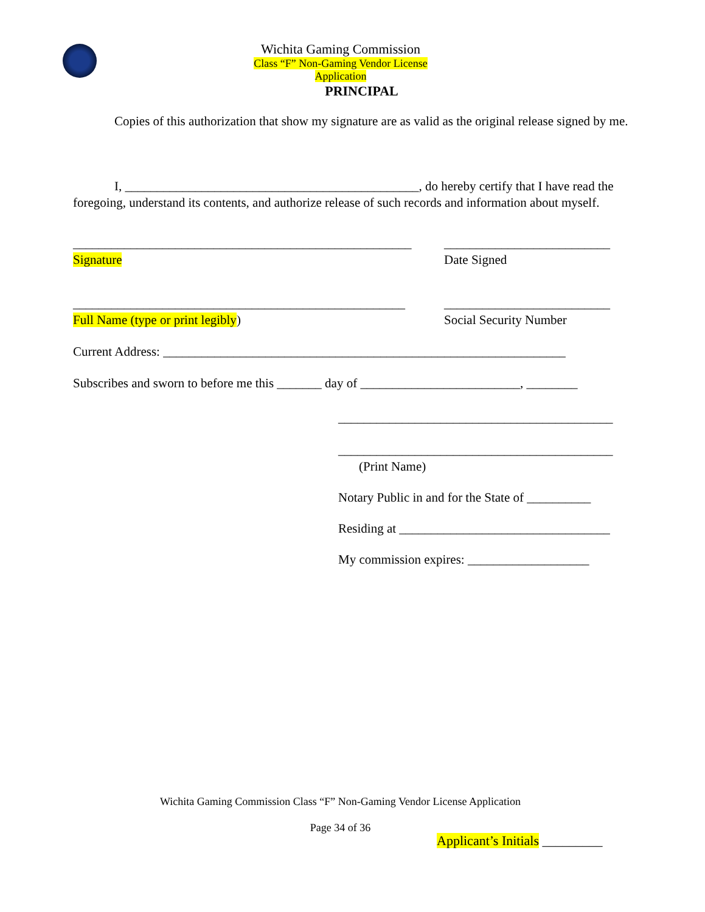Wichita Gaming Commission
Class “F” Non-Gaming Vendor License Application
PRINCIPAL
Copies of this authorization that show my signature are as valid as the original release signed by me.
I, ______________________________________________, do hereby certify that I have read the foregoing, understand its contents, and authorize release of such records and information about myself.
_____________________________________________________
Signature
__________________________
Date Signed
____________________________________________________
Full Name (type or print legibly)
__________________________
Social Security Number
Current Address: _______________________________________________________________
Subscribes and sworn to before me this _______ day of _________________________, ________
___________________________________________
___________________________________________
(Print Name)
Notary Public in and for the State of __________
Residing at _________________________________
My commission expires: ___________________
Wichita Gaming Commission Class “F” Non-Gaming Vendor License Application
Page 34 of 36
Applicant’s Initials _________